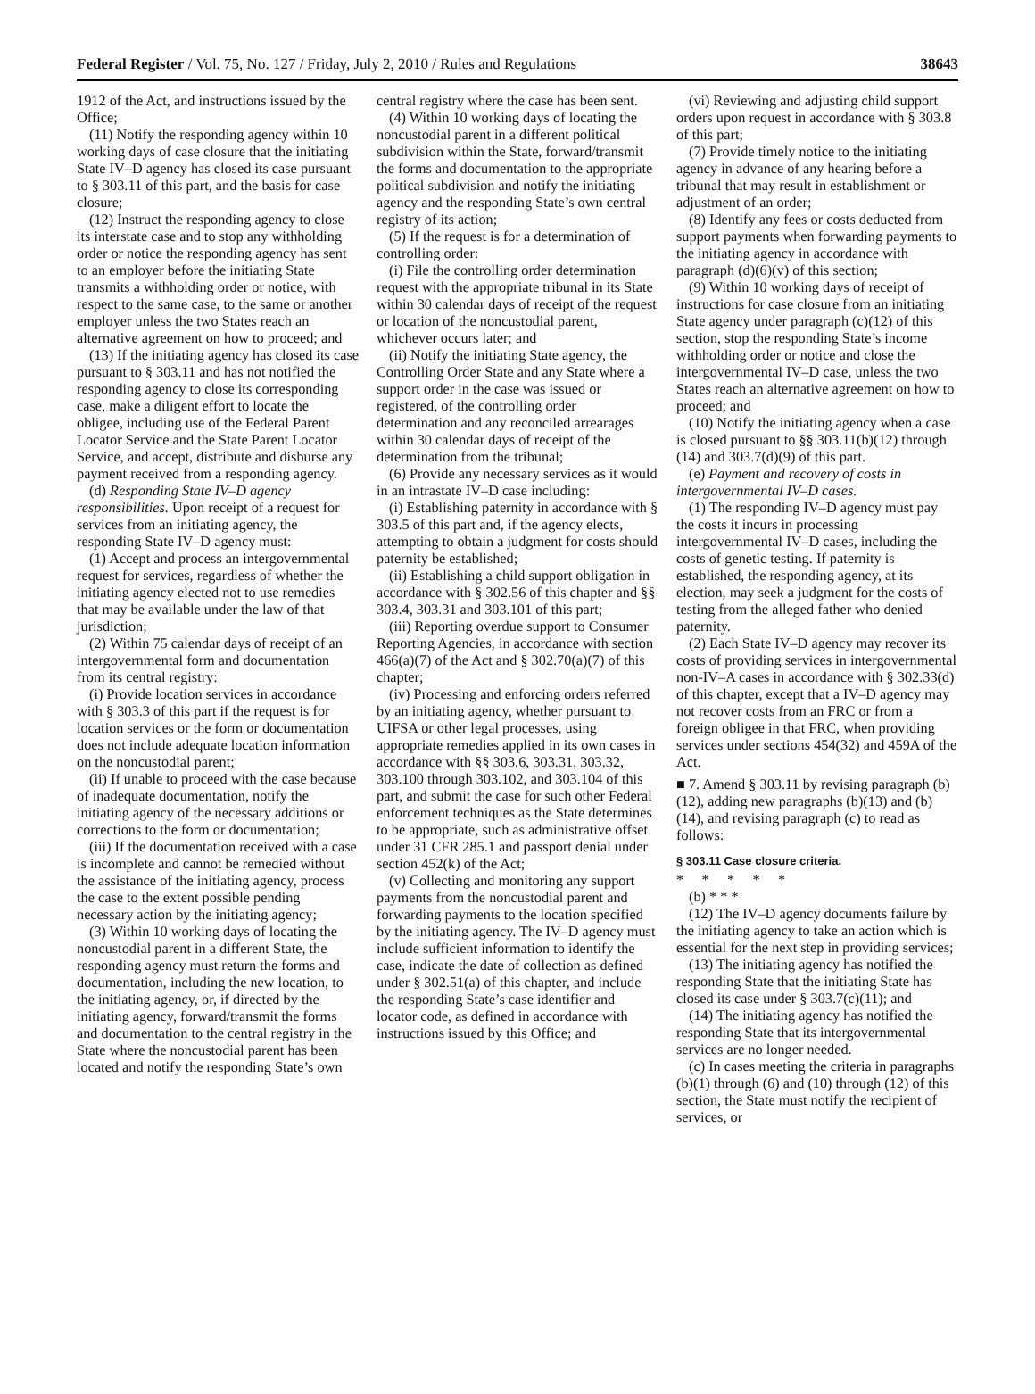Federal Register / Vol. 75, No. 127 / Friday, July 2, 2010 / Rules and Regulations 38643
1912 of the Act, and instructions issued by the Office;
(11) Notify the responding agency within 10 working days of case closure that the initiating State IV–D agency has closed its case pursuant to § 303.11 of this part, and the basis for case closure;
(12) Instruct the responding agency to close its interstate case and to stop any withholding order or notice the responding agency has sent to an employer before the initiating State transmits a withholding order or notice, with respect to the same case, to the same or another employer unless the two States reach an alternative agreement on how to proceed; and
(13) If the initiating agency has closed its case pursuant to § 303.11 and has not notified the responding agency to close its corresponding case, make a diligent effort to locate the obligee, including use of the Federal Parent Locator Service and the State Parent Locator Service, and accept, distribute and disburse any payment received from a responding agency.
(d) Responding State IV–D agency responsibilities. Upon receipt of a request for services from an initiating agency, the responding State IV–D agency must:
(1) Accept and process an intergovernmental request for services, regardless of whether the initiating agency elected not to use remedies that may be available under the law of that jurisdiction;
(2) Within 75 calendar days of receipt of an intergovernmental form and documentation from its central registry:
(i) Provide location services in accordance with § 303.3 of this part if the request is for location services or the form or documentation does not include adequate location information on the noncustodial parent;
(ii) If unable to proceed with the case because of inadequate documentation, notify the initiating agency of the necessary additions or corrections to the form or documentation;
(iii) If the documentation received with a case is incomplete and cannot be remedied without the assistance of the initiating agency, process the case to the extent possible pending necessary action by the initiating agency;
(3) Within 10 working days of locating the noncustodial parent in a different State, the responding agency must return the forms and documentation, including the new location, to the initiating agency, or, if directed by the initiating agency, forward/transmit the forms and documentation to the central registry in the State where the noncustodial parent has been located and notify the responding State’s own
central registry where the case has been sent.
(4) Within 10 working days of locating the noncustodial parent in a different political subdivision within the State, forward/transmit the forms and documentation to the appropriate political subdivision and notify the initiating agency and the responding State’s own central registry of its action;
(5) If the request is for a determination of controlling order:
(i) File the controlling order determination request with the appropriate tribunal in its State within 30 calendar days of receipt of the request or location of the noncustodial parent, whichever occurs later; and
(ii) Notify the initiating State agency, the Controlling Order State and any State where a support order in the case was issued or registered, of the controlling order determination and any reconciled arrearages within 30 calendar days of receipt of the determination from the tribunal;
(6) Provide any necessary services as it would in an intrastate IV–D case including:
(i) Establishing paternity in accordance with § 303.5 of this part and, if the agency elects, attempting to obtain a judgment for costs should paternity be established;
(ii) Establishing a child support obligation in accordance with § 302.56 of this chapter and §§ 303.4, 303.31 and 303.101 of this part;
(iii) Reporting overdue support to Consumer Reporting Agencies, in accordance with section 466(a)(7) of the Act and § 302.70(a)(7) of this chapter;
(iv) Processing and enforcing orders referred by an initiating agency, whether pursuant to UIFSA or other legal processes, using appropriate remedies applied in its own cases in accordance with §§ 303.6, 303.31, 303.32, 303.100 through 303.102, and 303.104 of this part, and submit the case for such other Federal enforcement techniques as the State determines to be appropriate, such as administrative offset under 31 CFR 285.1 and passport denial under section 452(k) of the Act;
(v) Collecting and monitoring any support payments from the noncustodial parent and forwarding payments to the location specified by the initiating agency. The IV–D agency must include sufficient information to identify the case, indicate the date of collection as defined under § 302.51(a) of this chapter, and include the responding State’s case identifier and locator code, as defined in accordance with instructions issued by this Office; and
(vi) Reviewing and adjusting child support orders upon request in accordance with § 303.8 of this part;
(7) Provide timely notice to the initiating agency in advance of any hearing before a tribunal that may result in establishment or adjustment of an order;
(8) Identify any fees or costs deducted from support payments when forwarding payments to the initiating agency in accordance with paragraph (d)(6)(v) of this section;
(9) Within 10 working days of receipt of instructions for case closure from an initiating State agency under paragraph (c)(12) of this section, stop the responding State’s income withholding order or notice and close the intergovernmental IV–D case, unless the two States reach an alternative agreement on how to proceed; and
(10) Notify the initiating agency when a case is closed pursuant to §§ 303.11(b)(12) through (14) and 303.7(d)(9) of this part.
(e) Payment and recovery of costs in intergovernmental IV–D cases.
(1) The responding IV–D agency must pay the costs it incurs in processing intergovernmental IV–D cases, including the costs of genetic testing. If paternity is established, the responding agency, at its election, may seek a judgment for the costs of testing from the alleged father who denied paternity.
(2) Each State IV–D agency may recover its costs of providing services in intergovernmental non-IV–A cases in accordance with § 302.33(d) of this chapter, except that a IV–D agency may not recover costs from an FRC or from a foreign obligee in that FRC, when providing services under sections 454(32) and 459A of the Act.
■ 7. Amend § 303.11 by revising paragraph (b)(12), adding new paragraphs (b)(13) and (b)(14), and revising paragraph (c) to read as follows:
§ 303.11 Case closure criteria.
* * * * *
(b) * * *
(12) The IV–D agency documents failure by the initiating agency to take an action which is essential for the next step in providing services;
(13) The initiating agency has notified the responding State that the initiating State has closed its case under § 303.7(c)(11); and
(14) The initiating agency has notified the responding State that its intergovernmental services are no longer needed.
(c) In cases meeting the criteria in paragraphs (b)(1) through (6) and (10) through (12) of this section, the State must notify the recipient of services, or